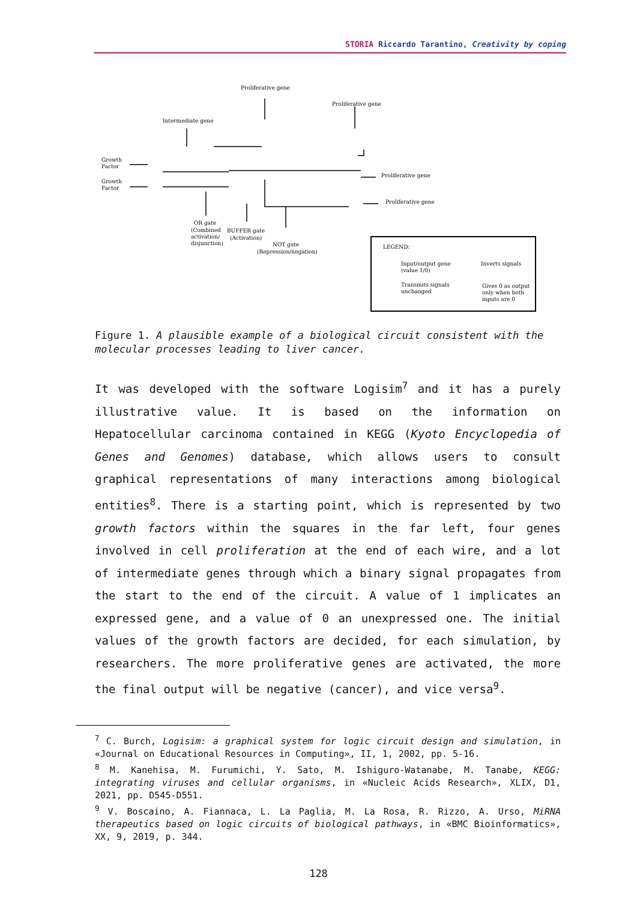STORIA Riccardo Tarantino, Creativity by coping
Proliferative gene
Proliferative gene
Intermediate gene
Growth
Factor
Growth
Factor
Proliferative gene
Proliferative gene
OR gate
(Combined
activation/
disjunction)
BUFFER gate
(Activation)
NOT gate
(Repression/negation)
LEGEND:
Input/output gene
(value 1/0)
Inverts signals
Transmits signals
unchanged
Gives 0 as output
only when both
inputs are 0
Figure 1. A plausible example of a biological circuit consistent with the molecular processes leading to liver cancer.
It was developed with the software Logisim<sup>7</sup> and it has a purely illustrative value. It is based on the information on Hepatocellular carcinoma contained in KEGG (Kyoto Encyclopedia of Genes and Genomes) database, which allows users to consult graphical representations of many interactions among biological entities<sup>8</sup>. There is a starting point, which is represented by two growth factors within the squares in the far left, four genes involved in cell proliferation at the end of each wire, and a lot of intermediate genes through which a binary signal propagates from the start to the end of the circuit. A value of 1 implicates an expressed gene, and a value of 0 an unexpressed one. The initial values of the growth factors are decided, for each simulation, by researchers. The more proliferative genes are activated, the more the final output will be negative (cancer), and vice versa<sup>9</sup>.
<sup>7</sup> C. Burch, Logisim: a graphical system for logic circuit design and simulation, in «Journal on Educational Resources in Computing», II, 1, 2002, pp. 5-16.
<sup>8</sup> M. Kanehisa, M. Furumichi, Y. Sato, M. Ishiguro-Watanabe, M. Tanabe, KEGG: integrating viruses and cellular organisms, in «Nucleic Acids Research», XLIX, D1, 2021, pp. D545-D551.
<sup>9</sup> V. Boscaino, A. Fiannaca, L. La Paglia, M. La Rosa, R. Rizzo, A. Urso, MiRNA therapeutics based on logic circuits of biological pathways, in «BMC Bioinformatics», XX, 9, 2019, p. 344.
128